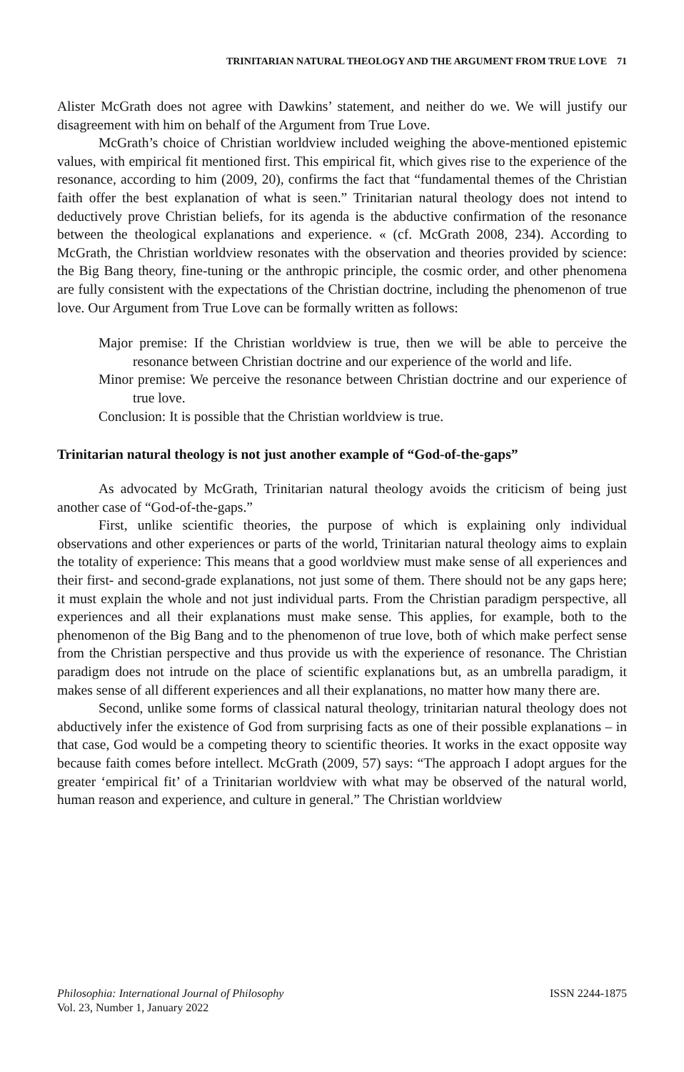TRINITARIAN NATURAL THEOLOGY AND THE ARGUMENT FROM TRUE LOVE 71
Alister McGrath does not agree with Dawkins’ statement, and neither do we. We will justify our disagreement with him on behalf of the Argument from True Love.
McGrath’s choice of Christian worldview included weighing the above-mentioned epistemic values, with empirical fit mentioned first. This empirical fit, which gives rise to the experience of the resonance, according to him (2009, 20), confirms the fact that “fundamental themes of the Christian faith offer the best explanation of what is seen.” Trinitarian natural theology does not intend to deductively prove Christian beliefs, for its agenda is the abductive confirmation of the resonance between the theological explanations and experience. « (cf. McGrath 2008, 234). According to McGrath, the Christian worldview resonates with the observation and theories provided by science: the Big Bang theory, fine-tuning or the anthropic principle, the cosmic order, and other phenomena are fully consistent with the expectations of the Christian doctrine, including the phenomenon of true love. Our Argument from True Love can be formally written as follows:
Major premise: If the Christian worldview is true, then we will be able to perceive the resonance between Christian doctrine and our experience of the world and life.
Minor premise: We perceive the resonance between Christian doctrine and our experience of true love.
Conclusion: It is possible that the Christian worldview is true.
Trinitarian natural theology is not just another example of “God-of-the-gaps”
As advocated by McGrath, Trinitarian natural theology avoids the criticism of being just another case of “God-of-the-gaps.”
First, unlike scientific theories, the purpose of which is explaining only individual observations and other experiences or parts of the world, Trinitarian natural theology aims to explain the totality of experience: This means that a good worldview must make sense of all experiences and their first- and second-grade explanations, not just some of them. There should not be any gaps here; it must explain the whole and not just individual parts. From the Christian paradigm perspective, all experiences and all their explanations must make sense. This applies, for example, both to the phenomenon of the Big Bang and to the phenomenon of true love, both of which make perfect sense from the Christian perspective and thus provide us with the experience of resonance. The Christian paradigm does not intrude on the place of scientific explanations but, as an umbrella paradigm, it makes sense of all different experiences and all their explanations, no matter how many there are.
Second, unlike some forms of classical natural theology, trinitarian natural theology does not abductively infer the existence of God from surprising facts as one of their possible explanations – in that case, God would be a competing theory to scientific theories. It works in the exact opposite way because faith comes before intellect. McGrath (2009, 57) says: “The approach I adopt argues for the greater ‘empirical fit’ of a Trinitarian worldview with what may be observed of the natural world, human reason and experience, and culture in general.” The Christian worldview
Philosophia: International Journal of Philosophy
Vol. 23, Number 1, January 2022
ISSN 2244-1875